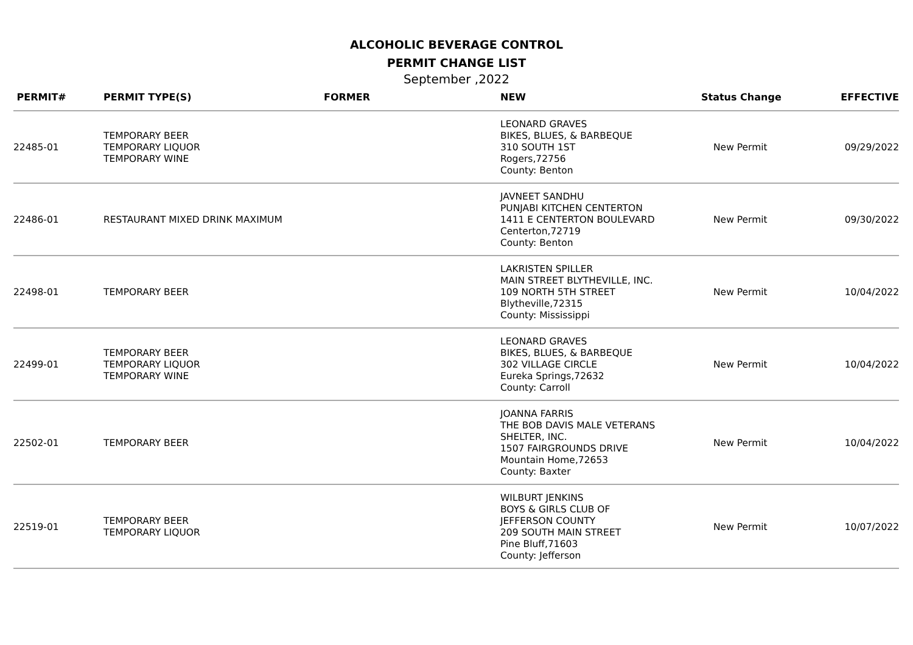ALCOHOLIC BEVERAGE CONTROL
PERMIT CHANGE LIST
September ,2022
| PERMIT# | PERMIT TYPE(S) | FORMER | NEW | Status Change | EFFECTIVE |
| --- | --- | --- | --- | --- | --- |
| 22485-01 | TEMPORARY BEER TEMPORARY LIQUOR TEMPORARY WINE | | LEONARD GRAVES BIKES, BLUES, & BARBEQUE 310 SOUTH 1ST Rogers,72756 County: Benton | New Permit | 09/29/2022 |
| 22486-01 | RESTAURANT MIXED DRINK MAXIMUM | | JAVNEET SANDHU PUNJABI KITCHEN CENTERTON 1411 E CENTERTON BOULEVARD Centerton,72719 County: Benton | New Permit | 09/30/2022 |
| 22498-01 | TEMPORARY BEER | | LAKRISTEN SPILLER MAIN STREET BLYTHEVILLE, INC. 109 NORTH 5TH STREET Blytheville,72315 County: Mississippi | New Permit | 10/04/2022 |
| 22499-01 | TEMPORARY BEER TEMPORARY LIQUOR TEMPORARY WINE | | LEONARD GRAVES BIKES, BLUES, & BARBEQUE 302 VILLAGE CIRCLE Eureka Springs,72632 County: Carroll | New Permit | 10/04/2022 |
| 22502-01 | TEMPORARY BEER | | JOANNA FARRIS THE BOB DAVIS MALE VETERANS SHELTER, INC. 1507 FAIRGROUNDS DRIVE Mountain Home,72653 County: Baxter | New Permit | 10/04/2022 |
| 22519-01 | TEMPORARY BEER TEMPORARY LIQUOR | | WILBURT JENKINS BOYS & GIRLS CLUB OF JEFFERSON COUNTY 209 SOUTH MAIN STREET Pine Bluff,71603 County: Jefferson | New Permit | 10/07/2022 |